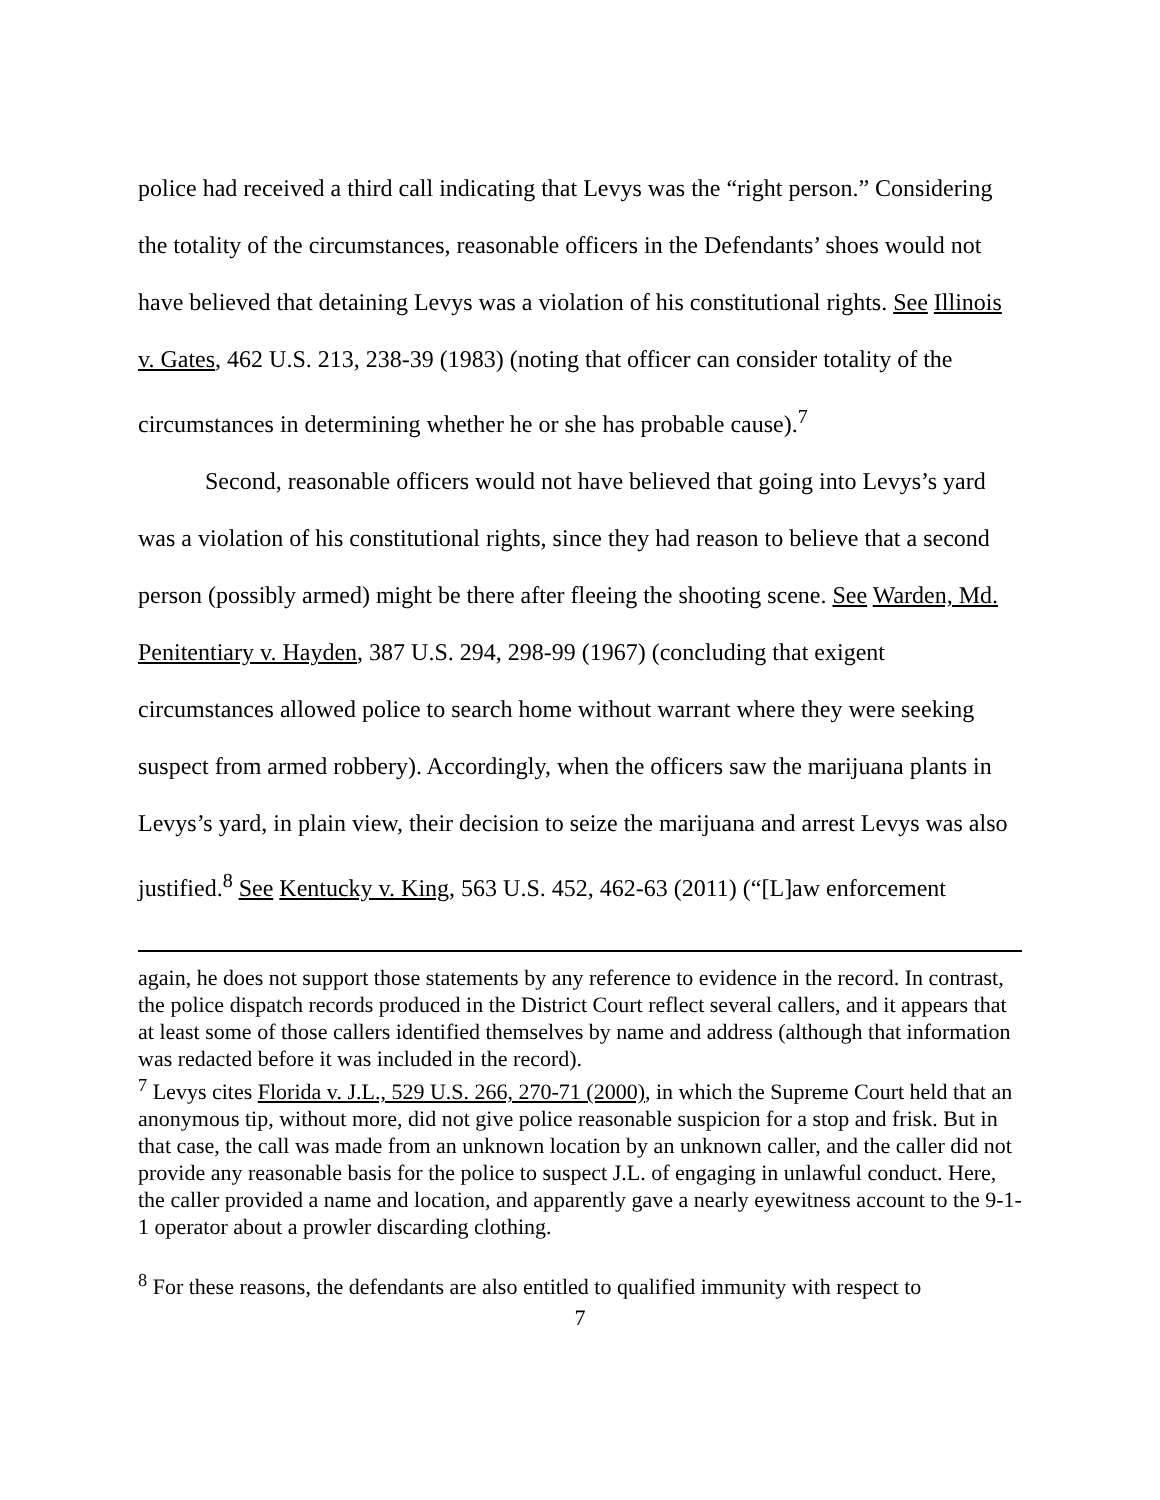police had received a third call indicating that Levys was the “right person.” Considering the totality of the circumstances, reasonable officers in the Defendants’ shoes would not have believed that detaining Levys was a violation of his constitutional rights. See Illinois v. Gates, 462 U.S. 213, 238-39 (1983) (noting that officer can consider totality of the circumstances in determining whether he or she has probable cause).<sup>7</sup>
Second, reasonable officers would not have believed that going into Levys’s yard was a violation of his constitutional rights, since they had reason to believe that a second person (possibly armed) might be there after fleeing the shooting scene. See Warden, Md. Penitentiary v. Hayden, 387 U.S. 294, 298-99 (1967) (concluding that exigent circumstances allowed police to search home without warrant where they were seeking suspect from armed robbery). Accordingly, when the officers saw the marijuana plants in Levys’s yard, in plain view, their decision to seize the marijuana and arrest Levys was also justified.<sup>8</sup> See Kentucky v. King, 563 U.S. 452, 462-63 (2011) (“[L]aw enforcement
again, he does not support those statements by any reference to evidence in the record. In contrast, the police dispatch records produced in the District Court reflect several callers, and it appears that at least some of those callers identified themselves by name and address (although that information was redacted before it was included in the record).
<sup>7</sup> Levys cites Florida v. J.L., 529 U.S. 266, 270-71 (2000), in which the Supreme Court held that an anonymous tip, without more, did not give police reasonable suspicion for a stop and frisk. But in that case, the call was made from an unknown location by an unknown caller, and the caller did not provide any reasonable basis for the police to suspect J.L. of engaging in unlawful conduct. Here, the caller provided a name and location, and apparently gave a nearly eyewitness account to the 9-1-1 operator about a prowler discarding clothing.
<sup>8</sup> For these reasons, the defendants are also entitled to qualified immunity with respect to
7